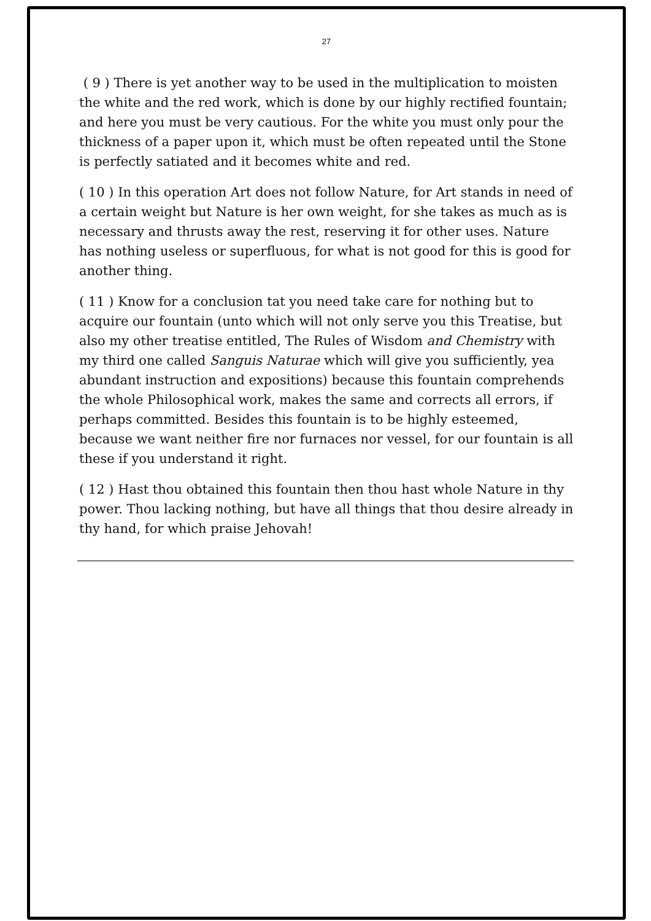27
( 9 ) There is yet another way to be used in the multiplication to moisten the white and the red work, which is done by our highly rectified fountain; and here you must be very cautious. For the white you must only pour the thickness of a paper upon it, which must be often repeated until the Stone is perfectly satiated and it becomes white and red.
( 10 ) In this operation Art does not follow Nature, for Art stands in need of a certain weight but Nature is her own weight, for she takes as much as is necessary and thrusts away the rest, reserving it for other uses. Nature has nothing useless or superfluous, for what is not good for this is good for another thing.
( 11 ) Know for a conclusion tat you need take care for nothing but to acquire our fountain (unto which will not only serve you this Treatise, but also my other treatise entitled, The Rules of Wisdom and Chemistry with my third one called Sanguis Naturae which will give you sufficiently, yea abundant instruction and expositions) because this fountain comprehends the whole Philosophical work, makes the same and corrects all errors, if perhaps committed. Besides this fountain is to be highly esteemed, because we want neither fire nor furnaces nor vessel, for our fountain is all these if you understand it right.
( 12 ) Hast thou obtained this fountain then thou hast whole Nature in thy power. Thou lacking nothing, but have all things that thou desire already in thy hand, for which praise Jehovah!